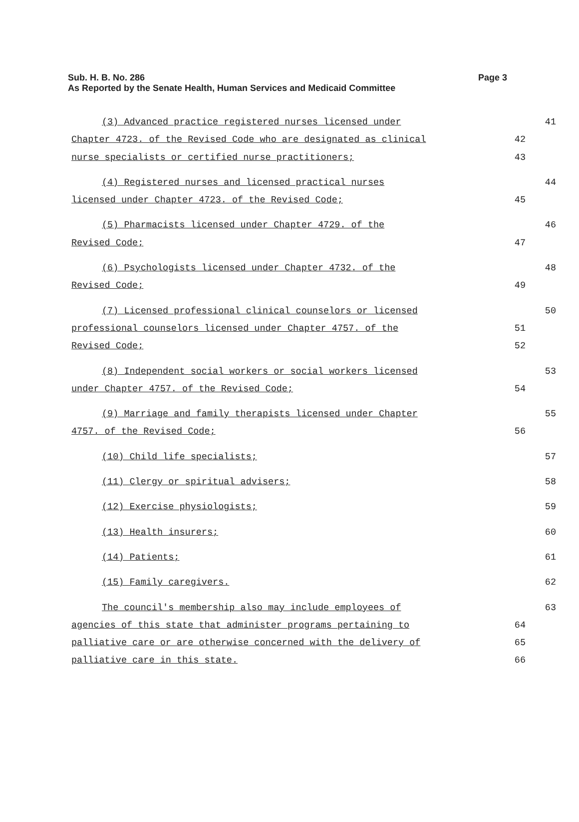Sub. H. B. No. 286
Page 3
As Reported by the Senate Health, Human Services and Medicaid Committee
(3) Advanced practice registered nurses licensed under 41
Chapter 4723. of the Revised Code who are designated as clinical 42
nurse specialists or certified nurse practitioners; 43
(4) Registered nurses and licensed practical nurses 44
licensed under Chapter 4723. of the Revised Code; 45
(5) Pharmacists licensed under Chapter 4729. of the 46
Revised Code; 47
(6) Psychologists licensed under Chapter 4732. of the 48
Revised Code; 49
(7) Licensed professional clinical counselors or licensed 50
professional counselors licensed under Chapter 4757. of the 51
Revised Code; 52
(8) Independent social workers or social workers licensed 53
under Chapter 4757. of the Revised Code; 54
(9) Marriage and family therapists licensed under Chapter 55
4757. of the Revised Code; 56
(10) Child life specialists; 57
(11) Clergy or spiritual advisers; 58
(12) Exercise physiologists; 59
(13) Health insurers; 60
(14) Patients; 61
(15) Family caregivers. 62
The council's membership also may include employees of 63
agencies of this state that administer programs pertaining to 64
palliative care or are otherwise concerned with the delivery of 65
palliative care in this state. 66